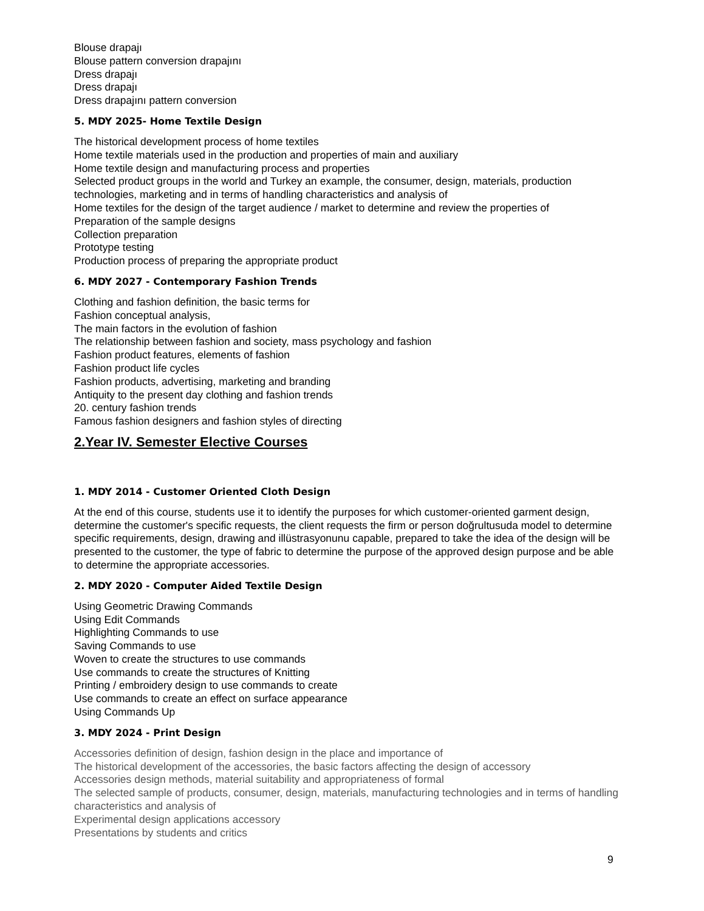Blouse drapajı
Blouse pattern conversion drapajını
Dress drapajı
Dress drapajı
Dress drapajını pattern conversion
5. MDY 2025- Home Textile Design
The historical development process of home textiles
Home textile materials used in the production and properties of main and auxiliary
Home textile design and manufacturing process and properties
Selected product groups in the world and Turkey an example, the consumer, design, materials, production technologies, marketing and in terms of handling characteristics and analysis of
Home textiles for the design of the target audience / market to determine and review the properties of
Preparation of the sample designs
Collection preparation
Prototype testing
Production process of preparing the appropriate product
6. MDY 2027 - Contemporary Fashion Trends
Clothing and fashion definition, the basic terms for
Fashion conceptual analysis,
The main factors in the evolution of fashion
The relationship between fashion and society, mass psychology and fashion
Fashion product features, elements of fashion
Fashion product life cycles
Fashion products, advertising, marketing and branding
Antiquity to the present day clothing and fashion trends
20. century fashion trends
Famous fashion designers and fashion styles of directing
2.Year IV. Semester Elective Courses
1. MDY 2014 - Customer Oriented Cloth Design
At the end of this course, students use it to identify the purposes for which customer-oriented garment design, determine the customer's specific requests, the client requests the firm or person doğrultusuda model to determine specific requirements, design, drawing and illüstrasyonunu capable, prepared to take the idea of the design will be presented to the customer, the type of fabric to determine the purpose of the approved design purpose and be able to determine the appropriate accessories.
2. MDY 2020 - Computer Aided Textile Design
Using Geometric Drawing Commands
Using Edit Commands
Highlighting Commands to use
Saving Commands to use
Woven to create the structures to use commands
Use commands to create the structures of Knitting
Printing / embroidery design to use commands to create
Use commands to create an effect on surface appearance
Using Commands Up
3. MDY 2024 - Print Design
Accessories definition of design, fashion design in the place and importance of
The historical development of the accessories, the basic factors affecting the design of accessory
Accessories design methods, material suitability and appropriateness of formal
The selected sample of products, consumer, design, materials, manufacturing technologies and in terms of handling characteristics and analysis of
Experimental design applications accessory
Presentations by students and critics
9